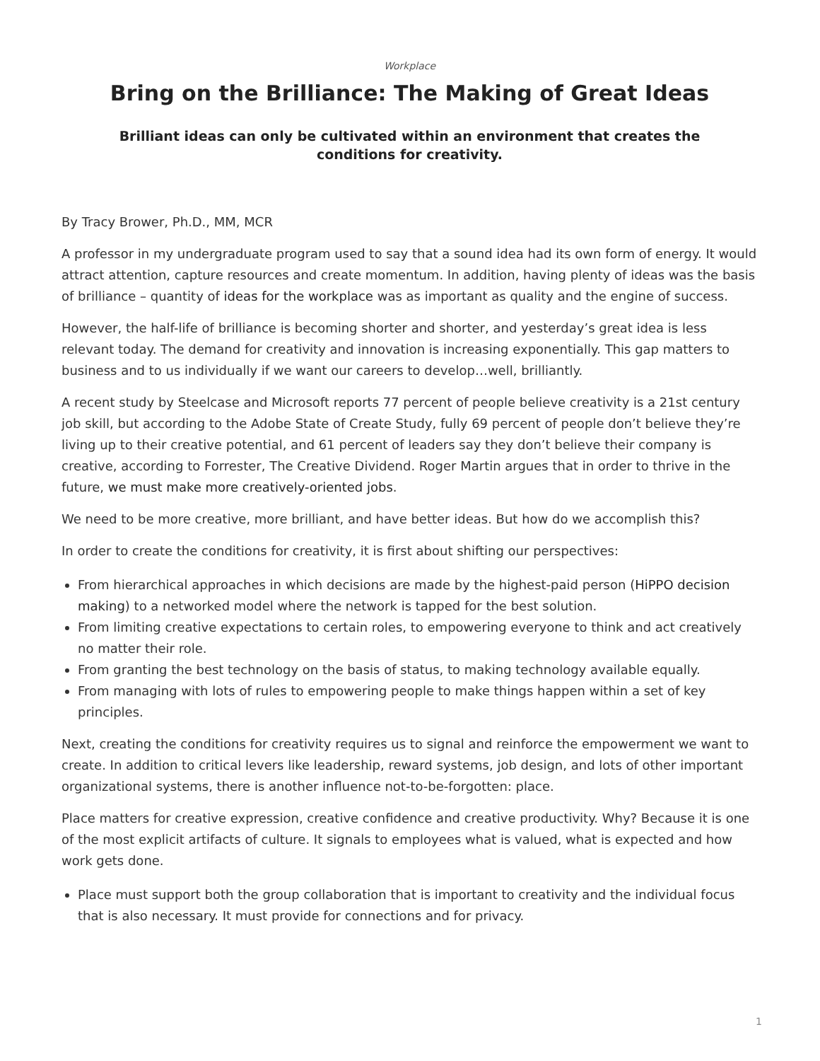Workplace
Bring on the Brilliance: The Making of Great Ideas
Brilliant ideas can only be cultivated within an environment that creates the conditions for creativity.
By Tracy Brower, Ph.D., MM, MCR
A professor in my undergraduate program used to say that a sound idea had its own form of energy. It would attract attention, capture resources and create momentum. In addition, having plenty of ideas was the basis of brilliance – quantity of ideas for the workplace was as important as quality and the engine of success.
However, the half-life of brilliance is becoming shorter and shorter, and yesterday’s great idea is less relevant today. The demand for creativity and innovation is increasing exponentially. This gap matters to business and to us individually if we want our careers to develop…well, brilliantly.
A recent study by Steelcase and Microsoft reports 77 percent of people believe creativity is a 21st century job skill, but according to the Adobe State of Create Study, fully 69 percent of people don’t believe they’re living up to their creative potential, and 61 percent of leaders say they don’t believe their company is creative, according to Forrester, The Creative Dividend. Roger Martin argues that in order to thrive in the future, we must make more creatively-oriented jobs.
We need to be more creative, more brilliant, and have better ideas. But how do we accomplish this?
In order to create the conditions for creativity, it is first about shifting our perspectives:
From hierarchical approaches in which decisions are made by the highest-paid person (HiPPO decision making) to a networked model where the network is tapped for the best solution.
From limiting creative expectations to certain roles, to empowering everyone to think and act creatively no matter their role.
From granting the best technology on the basis of status, to making technology available equally.
From managing with lots of rules to empowering people to make things happen within a set of key principles.
Next, creating the conditions for creativity requires us to signal and reinforce the empowerment we want to create. In addition to critical levers like leadership, reward systems, job design, and lots of other important organizational systems, there is another influence not-to-be-forgotten: place.
Place matters for creative expression, creative confidence and creative productivity. Why? Because it is one of the most explicit artifacts of culture. It signals to employees what is valued, what is expected and how work gets done.
Place must support both the group collaboration that is important to creativity and the individual focus that is also necessary. It must provide for connections and for privacy.
1